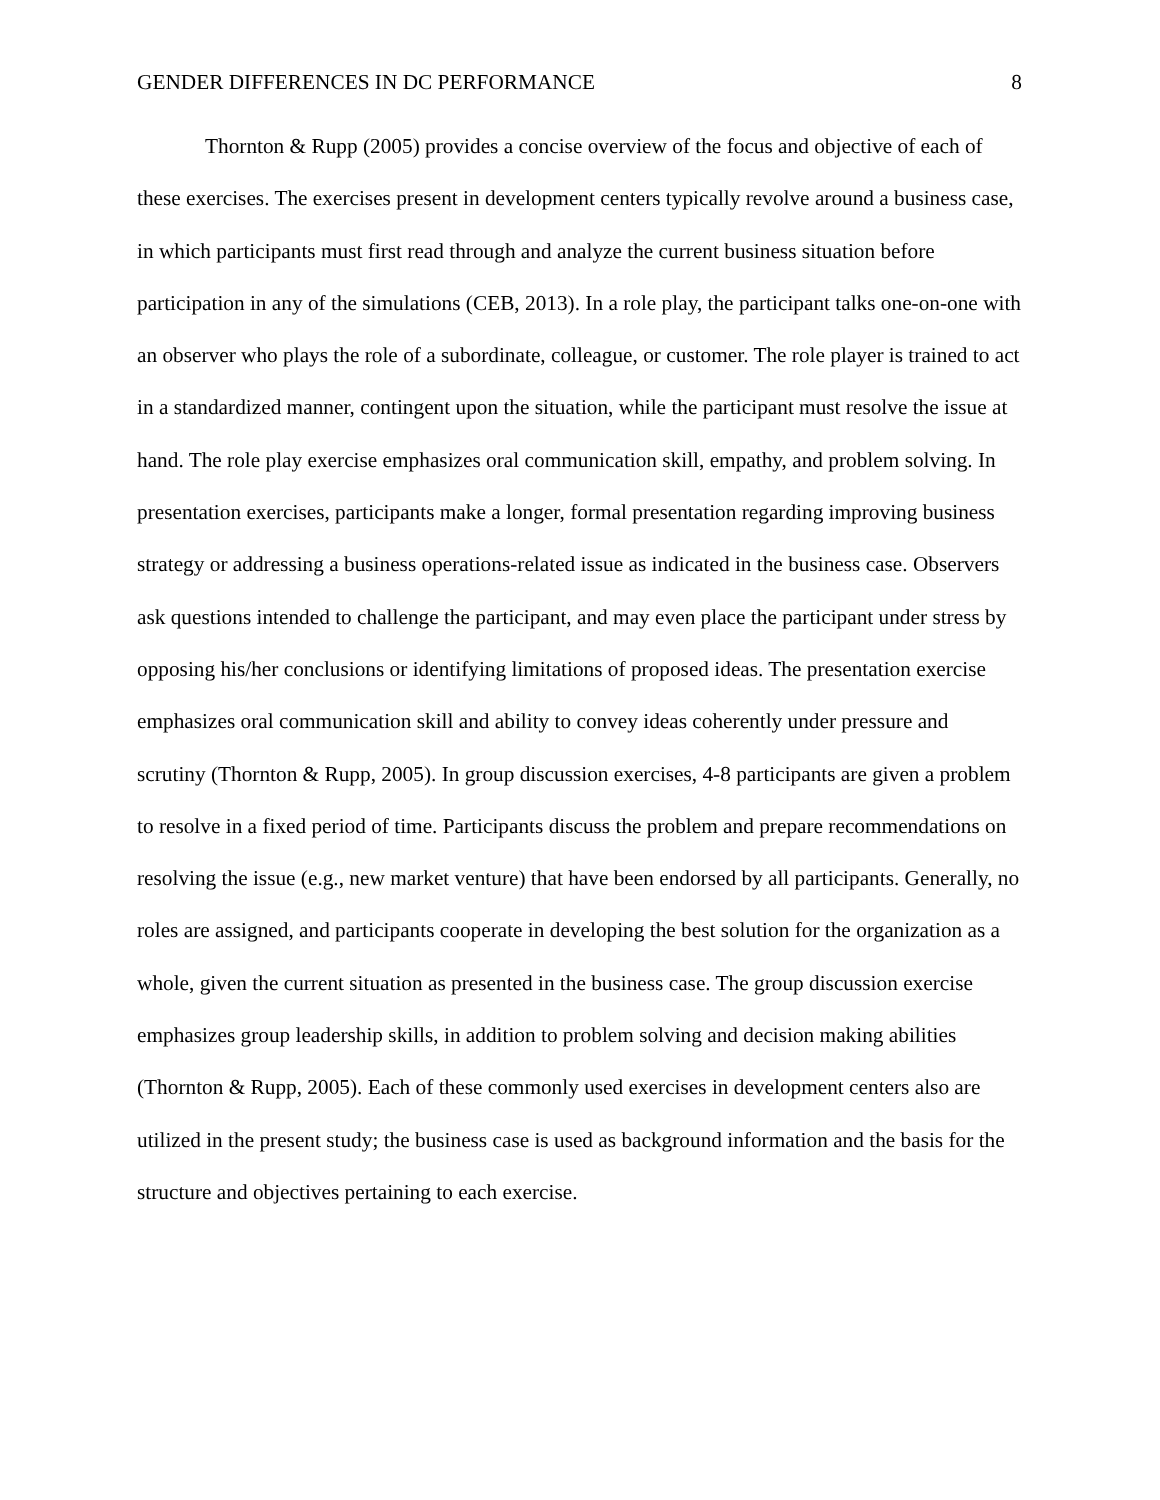GENDER DIFFERENCES IN DC PERFORMANCE 8
Thornton & Rupp (2005) provides a concise overview of the focus and objective of each of these exercises. The exercises present in development centers typically revolve around a business case, in which participants must first read through and analyze the current business situation before participation in any of the simulations (CEB, 2013). In a role play, the participant talks one-on-one with an observer who plays the role of a subordinate, colleague, or customer. The role player is trained to act in a standardized manner, contingent upon the situation, while the participant must resolve the issue at hand. The role play exercise emphasizes oral communication skill, empathy, and problem solving. In presentation exercises, participants make a longer, formal presentation regarding improving business strategy or addressing a business operations-related issue as indicated in the business case. Observers ask questions intended to challenge the participant, and may even place the participant under stress by opposing his/her conclusions or identifying limitations of proposed ideas. The presentation exercise emphasizes oral communication skill and ability to convey ideas coherently under pressure and scrutiny (Thornton & Rupp, 2005). In group discussion exercises, 4-8 participants are given a problem to resolve in a fixed period of time. Participants discuss the problem and prepare recommendations on resolving the issue (e.g., new market venture) that have been endorsed by all participants. Generally, no roles are assigned, and participants cooperate in developing the best solution for the organization as a whole, given the current situation as presented in the business case. The group discussion exercise emphasizes group leadership skills, in addition to problem solving and decision making abilities (Thornton & Rupp, 2005). Each of these commonly used exercises in development centers also are utilized in the present study; the business case is used as background information and the basis for the structure and objectives pertaining to each exercise.